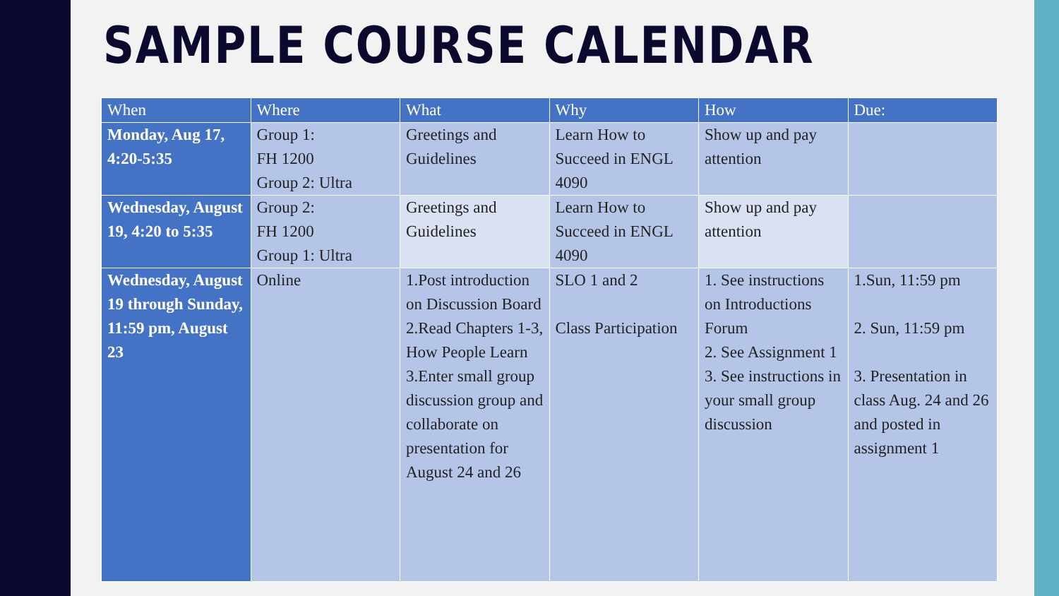SAMPLE COURSE CALENDAR
| When | Where | What | Why | How | Due: |
| --- | --- | --- | --- | --- | --- |
| Monday, Aug 17, 4:20-5:35 | Group 1: FH 1200 Group 2: Ultra | Greetings and Guidelines | Learn How to Succeed in ENGL 4090 | Show up and pay attention | |
| Wednesday, August 19, 4:20 to 5:35 | Group 2: FH 1200 Group 1: Ultra | Greetings and Guidelines | Learn How to Succeed in ENGL 4090 | Show up and pay attention | |
| Wednesday, August 19 through Sunday, 11:59 pm, August 23 | Online | 1.Post introduction on Discussion Board 2.Read Chapters 1-3, How People Learn 3.Enter small group discussion group and collaborate on presentation for August 24 and 26 | SLO 1 and 2 Class Participation | 1. See instructions on Introductions Forum 2. See Assignment 1 3. See instructions in your small group discussion | 1.Sun, 11:59 pm 2. Sun, 11:59 pm 3. Presentation in class Aug. 24 and 26 and posted in assignment 1 |